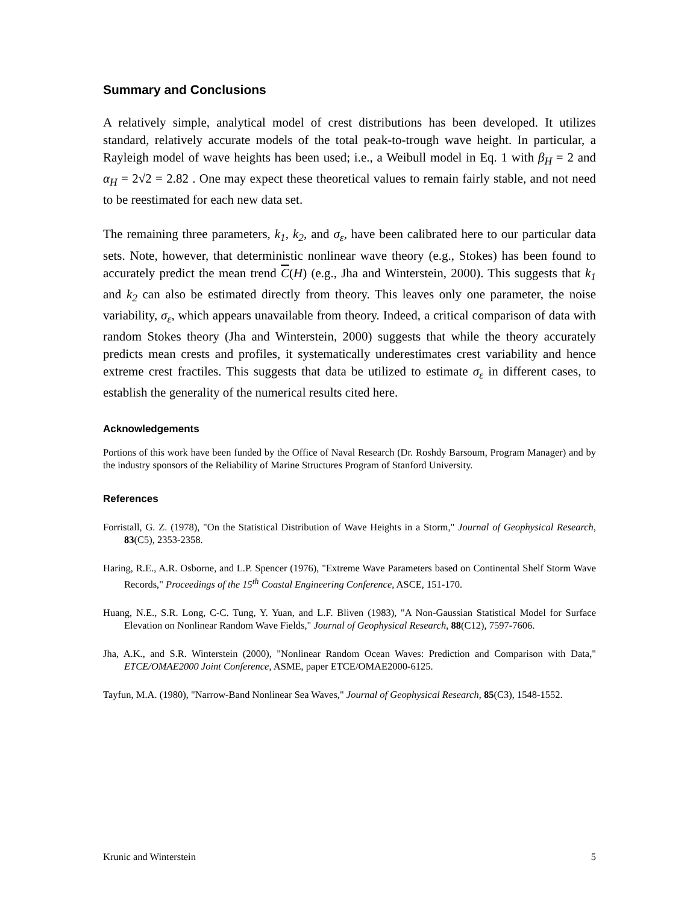Summary and Conclusions
A relatively simple, analytical model of crest distributions has been developed. It utilizes standard, relatively accurate models of the total peak-to-trough wave height. In particular, a Rayleigh model of wave heights has been used; i.e., a Weibull model in Eq. 1 with β<sub>H</sub> = 2 and α<sub>H</sub> = 2√2 = 2.82 . One may expect these theoretical values to remain fairly stable, and not need to be reestimated for each new data set.
The remaining three parameters, k<sub>1</sub>, k<sub>2</sub>, and σ<sub>ε</sub>, have been calibrated here to our particular data sets. Note, however, that deterministic nonlinear wave theory (e.g., Stokes) has been found to accurately predict the mean trend C(H) (e.g., Jha and Winterstein, 2000). This suggests that k<sub>1</sub> and k<sub>2</sub> can also be estimated directly from theory. This leaves only one parameter, the noise variability, σ<sub>ε</sub>, which appears unavailable from theory. Indeed, a critical comparison of data with random Stokes theory (Jha and Winterstein, 2000) suggests that while the theory accurately predicts mean crests and profiles, it systematically underestimates crest variability and hence extreme crest fractiles. This suggests that data be utilized to estimate σ<sub>ε</sub> in different cases, to establish the generality of the numerical results cited here.
Acknowledgements
Portions of this work have been funded by the Office of Naval Research (Dr. Roshdy Barsoum, Program Manager) and by the industry sponsors of the Reliability of Marine Structures Program of Stanford University.
References
Forristall, G. Z. (1978), "On the Statistical Distribution of Wave Heights in a Storm," Journal of Geophysical Research, 83(C5), 2353-2358.
Haring, R.E., A.R. Osborne, and L.P. Spencer (1976), "Extreme Wave Parameters based on Continental Shelf Storm Wave Records," Proceedings of the 15<sup>th</sup> Coastal Engineering Conference, ASCE, 151-170.
Huang, N.E., S.R. Long, C-C. Tung, Y. Yuan, and L.F. Bliven (1983), "A Non-Gaussian Statistical Model for Surface Elevation on Nonlinear Random Wave Fields," Journal of Geophysical Research, 88(C12), 7597-7606.
Jha, A.K., and S.R. Winterstein (2000), "Nonlinear Random Ocean Waves: Prediction and Comparison with Data," ETCE/OMAE2000 Joint Conference, ASME, paper ETCE/OMAE2000-6125.
Tayfun, M.A. (1980), "Narrow-Band Nonlinear Sea Waves," Journal of Geophysical Research, 85(C3), 1548-1552.
Krunic and Winterstein 5